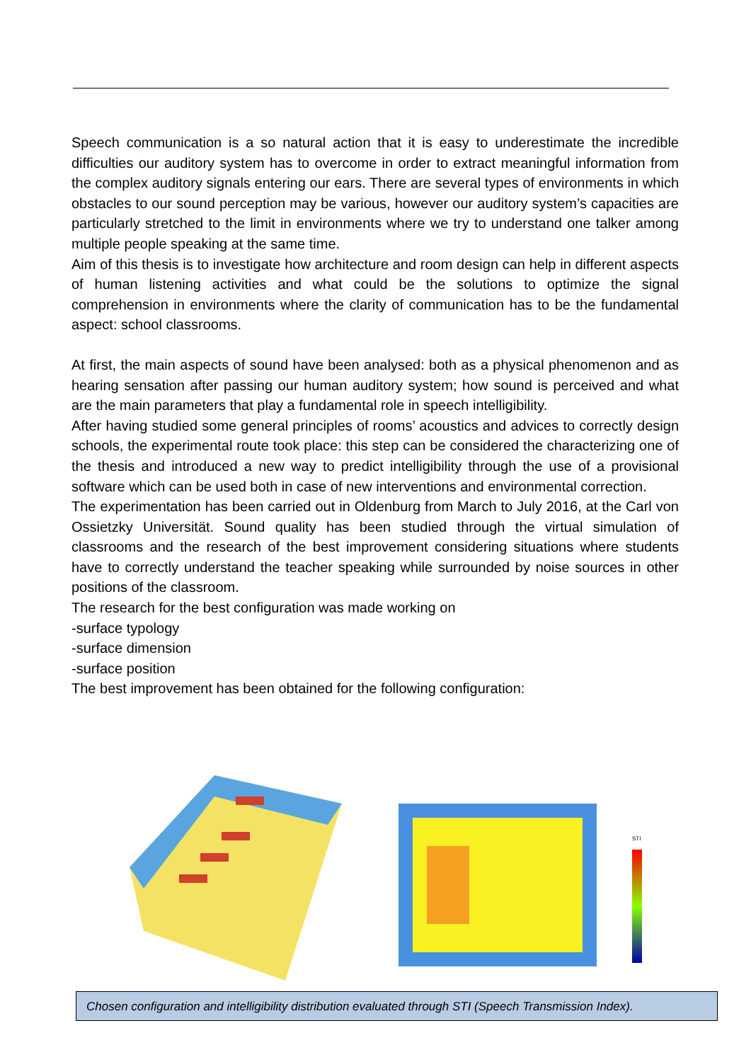Speech communication is a so natural action that it is easy to underestimate the incredible difficulties our auditory system has to overcome in order to extract meaningful information from the complex auditory signals entering our ears. There are several types of environments in which obstacles to our sound perception may be various, however our auditory system’s capacities are particularly stretched to the limit in environments where we try to understand one talker among multiple people speaking at the same time.
Aim of this thesis is to investigate how architecture and room design can help in different aspects of human listening activities and what could be the solutions to optimize the signal comprehension in environments where the clarity of communication has to be the fundamental aspect: school classrooms.
At first, the main aspects of sound have been analysed: both as a physical phenomenon and as hearing sensation after passing our human auditory system; how sound is perceived and what are the main parameters that play a fundamental role in speech intelligibility.
After having studied some general principles of rooms’ acoustics and advices to correctly design schools, the experimental route took place: this step can be considered the characterizing one of the thesis and introduced a new way to predict intelligibility through the use of a provisional software which can be used both in case of new interventions and environmental correction.
The experimentation has been carried out in Oldenburg from March to July 2016, at the Carl von Ossietzky Universität. Sound quality has been studied through the virtual simulation of classrooms and the research of the best improvement considering situations where students have to correctly understand the teacher speaking while surrounded by noise sources in other positions of the classroom.
The research for the best configuration was made working on
-surface typology
-surface dimension
-surface position
The best improvement has been obtained for the following configuration:
STI
Chosen configuration and intelligibility distribution evaluated through STI (Speech Transmission Index).